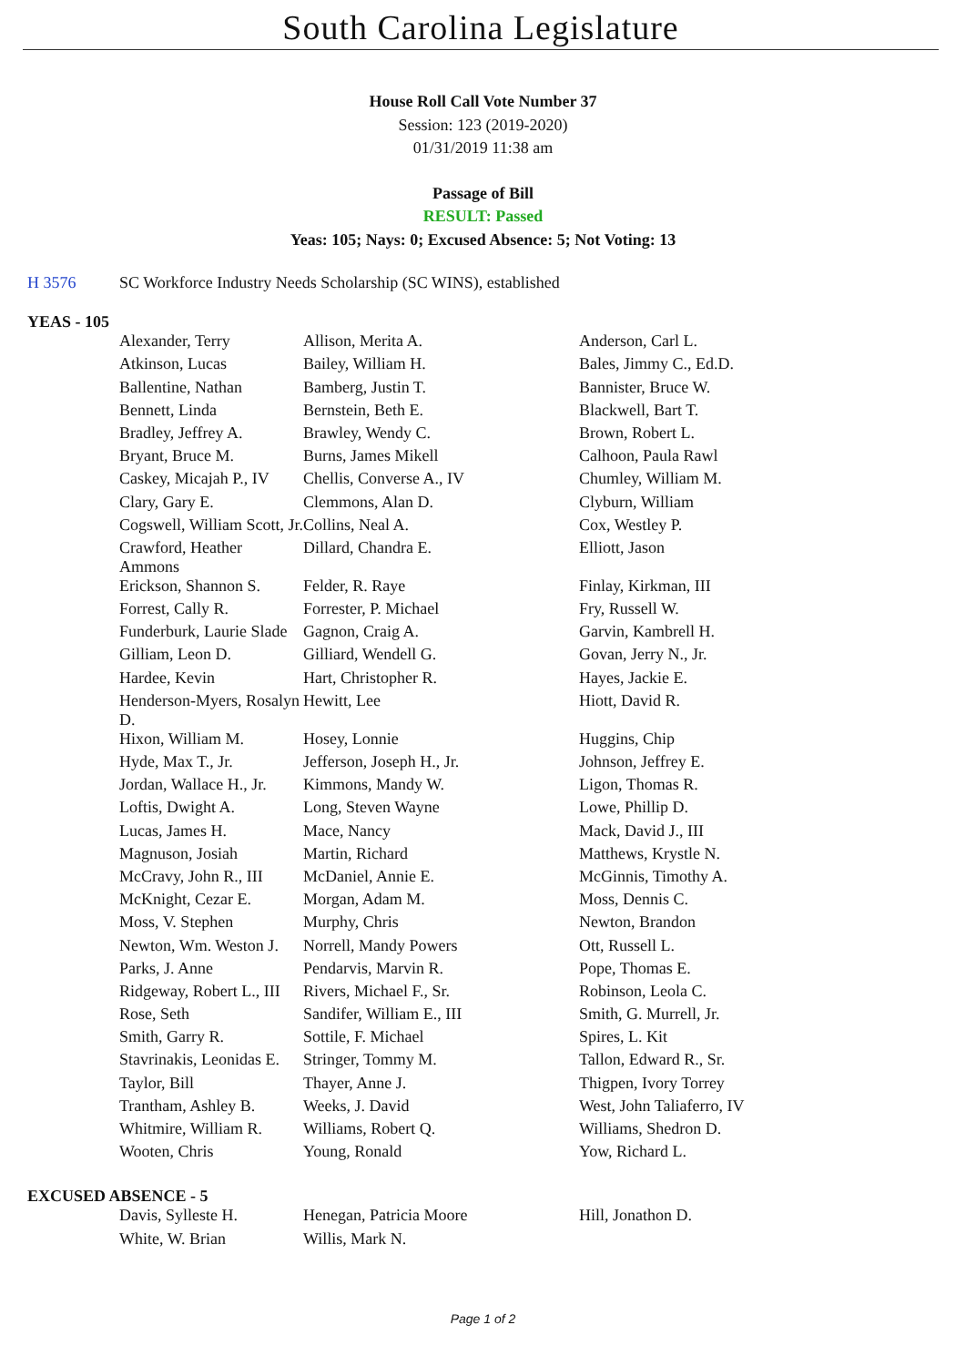South Carolina Legislature
House Roll Call Vote Number 37
Session: 123 (2019-2020)
01/31/2019 11:38 am
Passage of Bill
RESULT: Passed
Yeas: 105; Nays: 0; Excused Absence: 5; Not Voting: 13
| H 3576 | SC Workforce Industry Needs Scholarship (SC WINS), established |
YEAS - 105
| Alexander, Terry | Allison, Merita A. | Anderson, Carl L. |
| Atkinson, Lucas | Bailey, William H. | Bales, Jimmy C., Ed.D. |
| Ballentine, Nathan | Bamberg, Justin T. | Bannister, Bruce W. |
| Bennett, Linda | Bernstein, Beth E. | Blackwell, Bart T. |
| Bradley, Jeffrey A. | Brawley, Wendy C. | Brown, Robert L. |
| Bryant, Bruce M. | Burns, James Mikell | Calhoon, Paula Rawl |
| Caskey, Micajah P., IV | Chellis, Converse A., IV | Chumley, William M. |
| Clary, Gary E. | Clemmons, Alan D. | Clyburn, William |
| Cogswell, William Scott, Jr. | Collins, Neal A. | Cox, Westley P. |
| Crawford, Heather Ammons | Dillard, Chandra E. | Elliott, Jason |
| Erickson, Shannon S. | Felder, R. Raye | Finlay, Kirkman, III |
| Forrest, Cally R. | Forrester, P. Michael | Fry, Russell W. |
| Funderburk, Laurie Slade | Gagnon, Craig A. | Garvin, Kambrell H. |
| Gilliam, Leon D. | Gilliard, Wendell G. | Govan, Jerry N., Jr. |
| Hardee, Kevin | Hart, Christopher R. | Hayes, Jackie E. |
| Henderson-Myers, Rosalyn D. | Hewitt, Lee | Hiott, David R. |
| Hixon, William M. | Hosey, Lonnie | Huggins, Chip |
| Hyde, Max T., Jr. | Jefferson, Joseph H., Jr. | Johnson, Jeffrey E. |
| Jordan, Wallace H., Jr. | Kimmons, Mandy W. | Ligon, Thomas R. |
| Loftis, Dwight A. | Long, Steven Wayne | Lowe, Phillip D. |
| Lucas, James H. | Mace, Nancy | Mack, David J., III |
| Magnuson, Josiah | Martin, Richard | Matthews, Krystle N. |
| McCravy, John R., III | McDaniel, Annie E. | McGinnis, Timothy A. |
| McKnight, Cezar E. | Morgan, Adam M. | Moss, Dennis C. |
| Moss, V. Stephen | Murphy, Chris | Newton, Brandon |
| Newton, Wm. Weston J. | Norrell, Mandy Powers | Ott, Russell L. |
| Parks, J. Anne | Pendarvis, Marvin R. | Pope, Thomas E. |
| Ridgeway, Robert L., III | Rivers, Michael F., Sr. | Robinson, Leola C. |
| Rose, Seth | Sandifer, William E., III | Smith, G. Murrell, Jr. |
| Smith, Garry R. | Sottile, F. Michael | Spires, L. Kit |
| Stavrinakis, Leonidas E. | Stringer, Tommy M. | Tallon, Edward R., Sr. |
| Taylor, Bill | Thayer, Anne J. | Thigpen, Ivory Torrey |
| Trantham, Ashley B. | Weeks, J. David | West, John Taliaferro, IV |
| Whitmire, William R. | Williams, Robert Q. | Williams, Shedron D. |
| Wooten, Chris | Young, Ronald | Yow, Richard L. |
EXCUSED ABSENCE - 5
| Davis, Sylleste H. | Henegan, Patricia Moore | Hill, Jonathon D. |
| White, W. Brian | Willis, Mark N. | |
Page 1 of 2